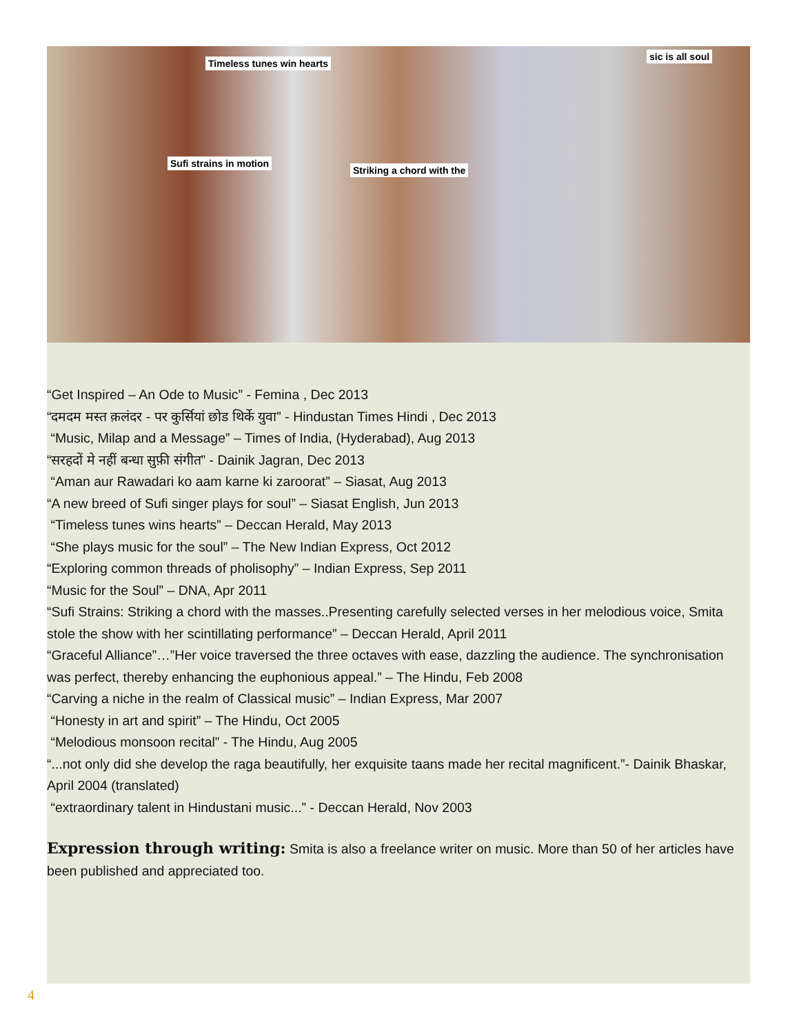Timeless tunes win hearts
Sufi strains in motion
Striking a chord with the
sic is all soul
“Get Inspired – An Ode to Music” - Femina , Dec 2013
“दमदम मस्त क़लंदर - पर कुर्सियां छोड थिर्के युवा” - Hindustan Times Hindi , Dec 2013
“Music, Milap and a Message” – Times of India, (Hyderabad), Aug 2013
“सरहदों मे नहीं बन्धा सुफ़ी संगीत” - Dainik Jagran, Dec 2013
“Aman aur Rawadari ko aam karne ki zaroorat” – Siasat, Aug 2013
“A new breed of Sufi singer plays for soul” – Siasat English, Jun 2013
“Timeless tunes wins hearts” – Deccan Herald, May 2013
“She plays music for the soul” – The New Indian Express, Oct 2012
“Exploring common threads of pholisophy” – Indian Express, Sep 2011
“Music for the Soul” – DNA, Apr 2011
“Sufi Strains: Striking a chord with the masses..Presenting carefully selected verses in her melodious voice, Smita stole the show with her scintillating performance” – Deccan Herald, April 2011
“Graceful Alliance”…”Her voice traversed the three octaves with ease, dazzling the audience. The synchronisation was perfect, thereby enhancing the euphonious appeal.” – The Hindu, Feb 2008
“Carving a niche in the realm of Classical music” – Indian Express, Mar 2007
“Honesty in art and spirit” – The Hindu, Oct 2005
“Melodious monsoon recital” - The Hindu, Aug 2005
“...not only did she develop the raga beautifully, her exquisite taans made her recital magnificent.”- Dainik Bhaskar, April 2004 (translated)
“extraordinary talent in Hindustani music...” - Deccan Herald, Nov 2003
Expression through writing:
Smita is also a freelance writer on music. More than 50 of her articles have been published and appreciated too.
4